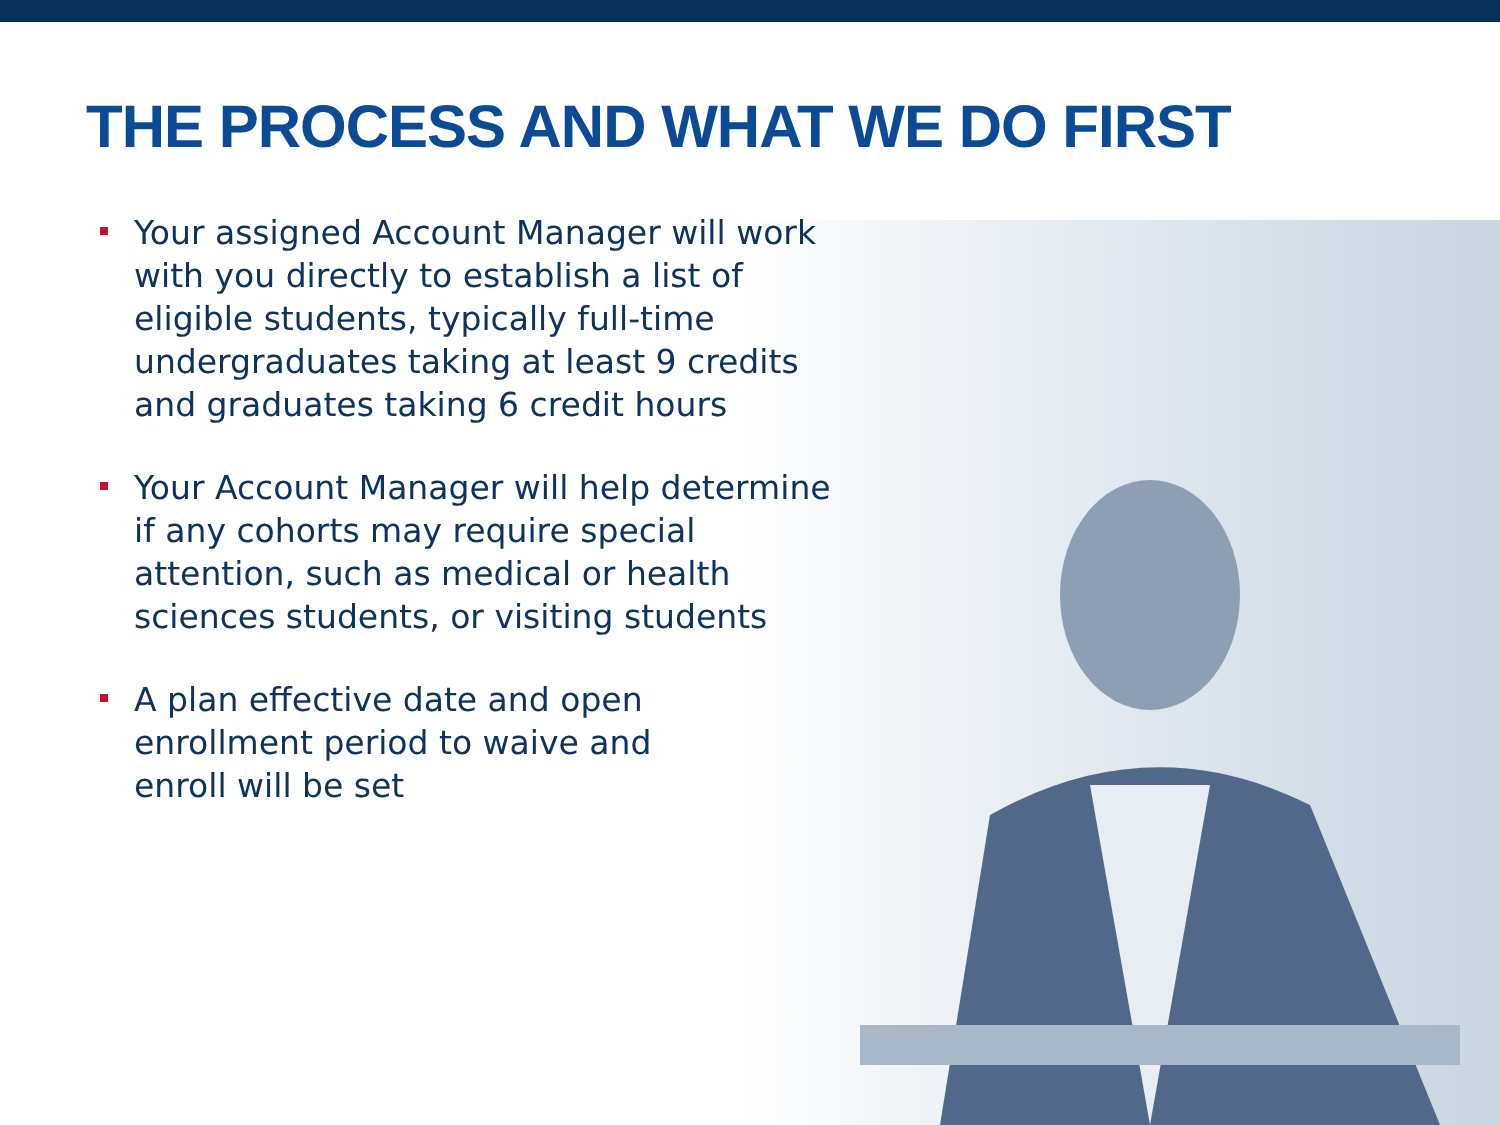THE PROCESS AND WHAT WE DO FIRST
Your assigned Account Manager will work with you directly to establish a list of eligible students, typically full-time undergraduates taking at least 9 credits and graduates taking 6 credit hours
Your Account Manager will help determine if any cohorts may require special attention, such as medical or health sciences students, or visiting students
A plan effective date and open enrollment period to waive and enroll will be set